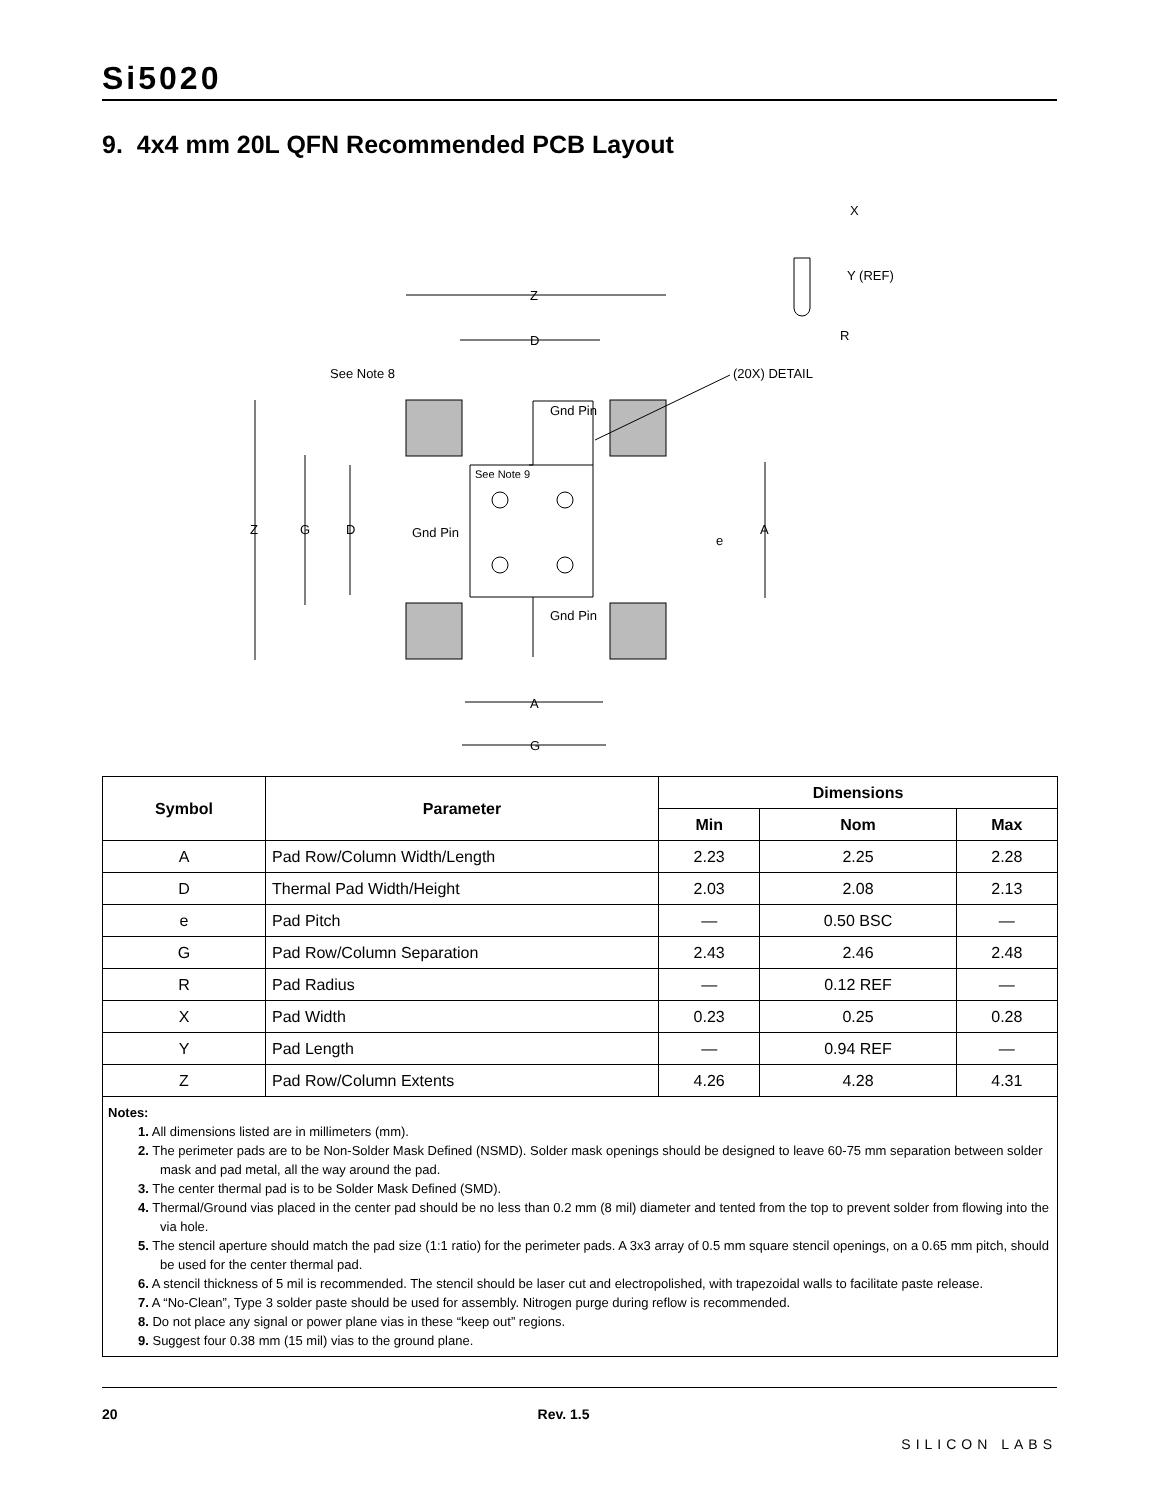Si5020
9. 4x4 mm 20L QFN Recommended PCB Layout
Z
D
Z
G
D
A
e
A
G
See Note 8
See Note 9
Gnd Pin
Gnd Pin
Gnd Pin
(20X) DETAIL
X
Y (REF)
R
| Symbol | Parameter | Dimensions | | |
| --- | --- | --- | --- | --- |
| | | Min | Nom | Max |
| A | Pad Row/Column Width/Length | 2.23 | 2.25 | 2.28 |
| D | Thermal Pad Width/Height | 2.03 | 2.08 | 2.13 |
| e | Pad Pitch | — | 0.50 BSC | — |
| G | Pad Row/Column Separation | 2.43 | 2.46 | 2.48 |
| R | Pad Radius | — | 0.12 REF | — |
| X | Pad Width | 0.23 | 0.25 | 0.28 |
| Y | Pad Length | — | 0.94 REF | — |
| Z | Pad Row/Column Extents | 4.26 | 4.28 | 4.31 |
| Notes: 1. All dimensions listed are in millimeters (mm). 2. The perimeter pads are to be Non-Solder Mask Defined (NSMD). Solder mask openings should be designed to leave 60-75 mm separation between solder mask and pad metal, all the way around the pad. 3. The center thermal pad is to be Solder Mask Defined (SMD). 4. Thermal/Ground vias placed in the center pad should be no less than 0.2 mm (8 mil) diameter and tented from the top to prevent solder from flowing into the via hole. 5. The stencil aperture should match the pad size (1:1 ratio) for the perimeter pads. A 3x3 array of 0.5 mm square stencil openings, on a 0.65 mm pitch, should be used for the center thermal pad. 6. A stencil thickness of 5 mil is recommended. The stencil should be laser cut and electropolished, with trapezoidal walls to facilitate paste release. 7. A “No-Clean”, Type 3 solder paste should be used for assembly. Nitrogen purge during reflow is recommended. 8. Do not place any signal or power plane vias in these “keep out” regions. 9. Suggest four 0.38 mm (15 mil) vias to the ground plane. | | | | |
20 Rev. 1.5 SILICON LABS